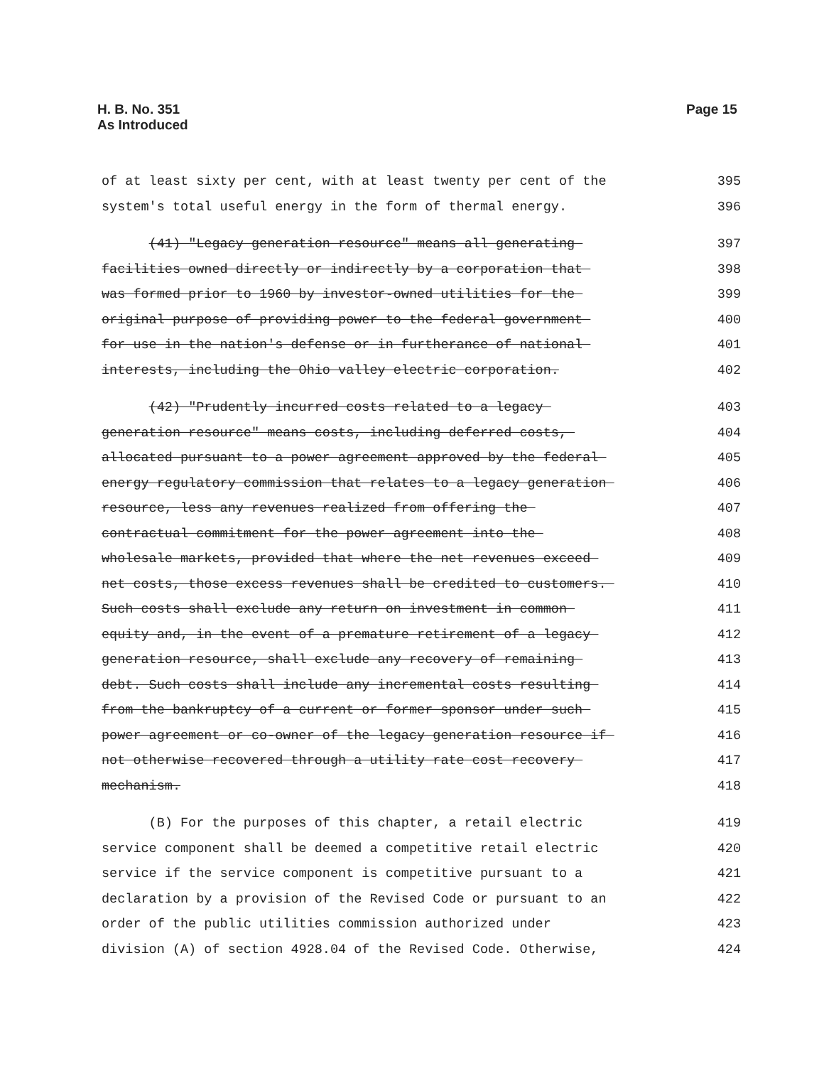H. B. No. 351
As Introduced
Page 15
of at least sixty per cent, with at least twenty per cent of the 395
system's total useful energy in the form of thermal energy. 396
(41) "Legacy generation resource" means all generating 397
facilities owned directly or indirectly by a corporation that 398
was formed prior to 1960 by investor-owned utilities for the 399
original purpose of providing power to the federal government 400
for use in the nation's defense or in furtherance of national 401
interests, including the Ohio valley electric corporation. 402
(42) "Prudently incurred costs related to a legacy 403
generation resource" means costs, including deferred costs, 404
allocated pursuant to a power agreement approved by the federal 405
energy regulatory commission that relates to a legacy generation 406
resource, less any revenues realized from offering the 407
contractual commitment for the power agreement into the 408
wholesale markets, provided that where the net revenues exceed 409
net costs, those excess revenues shall be credited to customers. 410
Such costs shall exclude any return on investment in common 411
equity and, in the event of a premature retirement of a legacy 412
generation resource, shall exclude any recovery of remaining 413
debt. Such costs shall include any incremental costs resulting 414
from the bankruptcy of a current or former sponsor under such 415
power agreement or co-owner of the legacy generation resource if 416
not otherwise recovered through a utility rate cost recovery 417
mechanism. 418
(B) For the purposes of this chapter, a retail electric 419
service component shall be deemed a competitive retail electric 420
service if the service component is competitive pursuant to a 421
declaration by a provision of the Revised Code or pursuant to an 422
order of the public utilities commission authorized under 423
division (A) of section 4928.04 of the Revised Code. Otherwise, 424